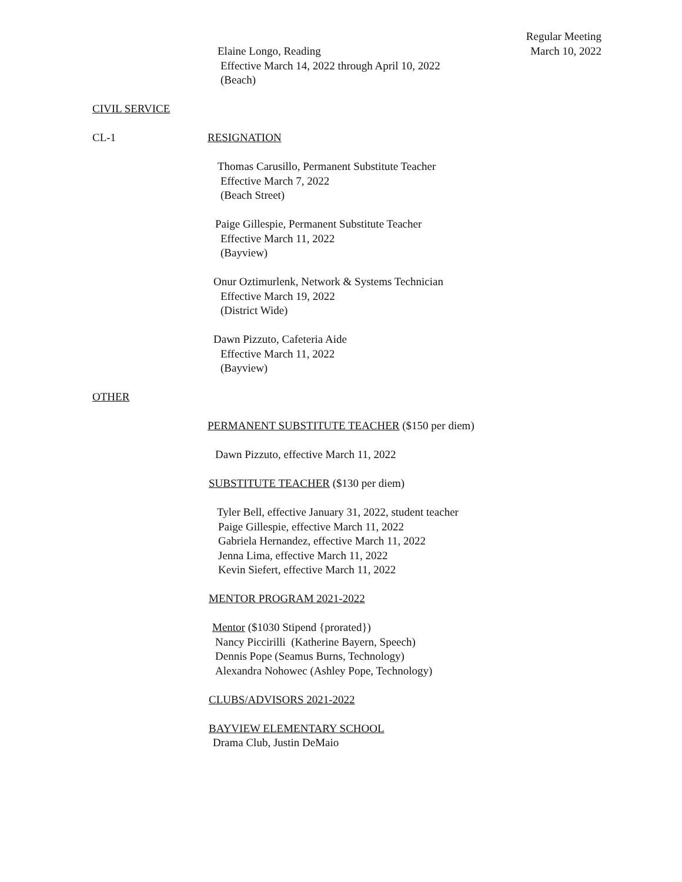Regular Meeting
March 10, 2022
Elaine Longo, Reading
Effective March 14, 2022 through April 10, 2022
(Beach)
CIVIL SERVICE
CL-1 RESIGNATION
Thomas Carusillo, Permanent Substitute Teacher
Effective March 7, 2022
(Beach Street)
Paige Gillespie, Permanent Substitute Teacher
Effective March 11, 2022
(Bayview)
Onur Oztimurlenk, Network & Systems Technician
Effective March 19, 2022
(District Wide)
Dawn Pizzuto, Cafeteria Aide
Effective March 11, 2022
(Bayview)
OTHER
PERMANENT SUBSTITUTE TEACHER ($150 per diem)
Dawn Pizzuto, effective March 11, 2022
SUBSTITUTE TEACHER ($130 per diem)
Tyler Bell, effective January 31, 2022, student teacher
Paige Gillespie, effective March 11, 2022
Gabriela Hernandez, effective March 11, 2022
Jenna Lima, effective March 11, 2022
Kevin Siefert, effective March 11, 2022
MENTOR PROGRAM 2021-2022
Mentor ($1030 Stipend {prorated})
Nancy Piccirilli (Katherine Bayern, Speech)
Dennis Pope (Seamus Burns, Technology)
Alexandra Nohowec (Ashley Pope, Technology)
CLUBS/ADVISORS 2021-2022
BAYVIEW ELEMENTARY SCHOOL
Drama Club, Justin DeMaio